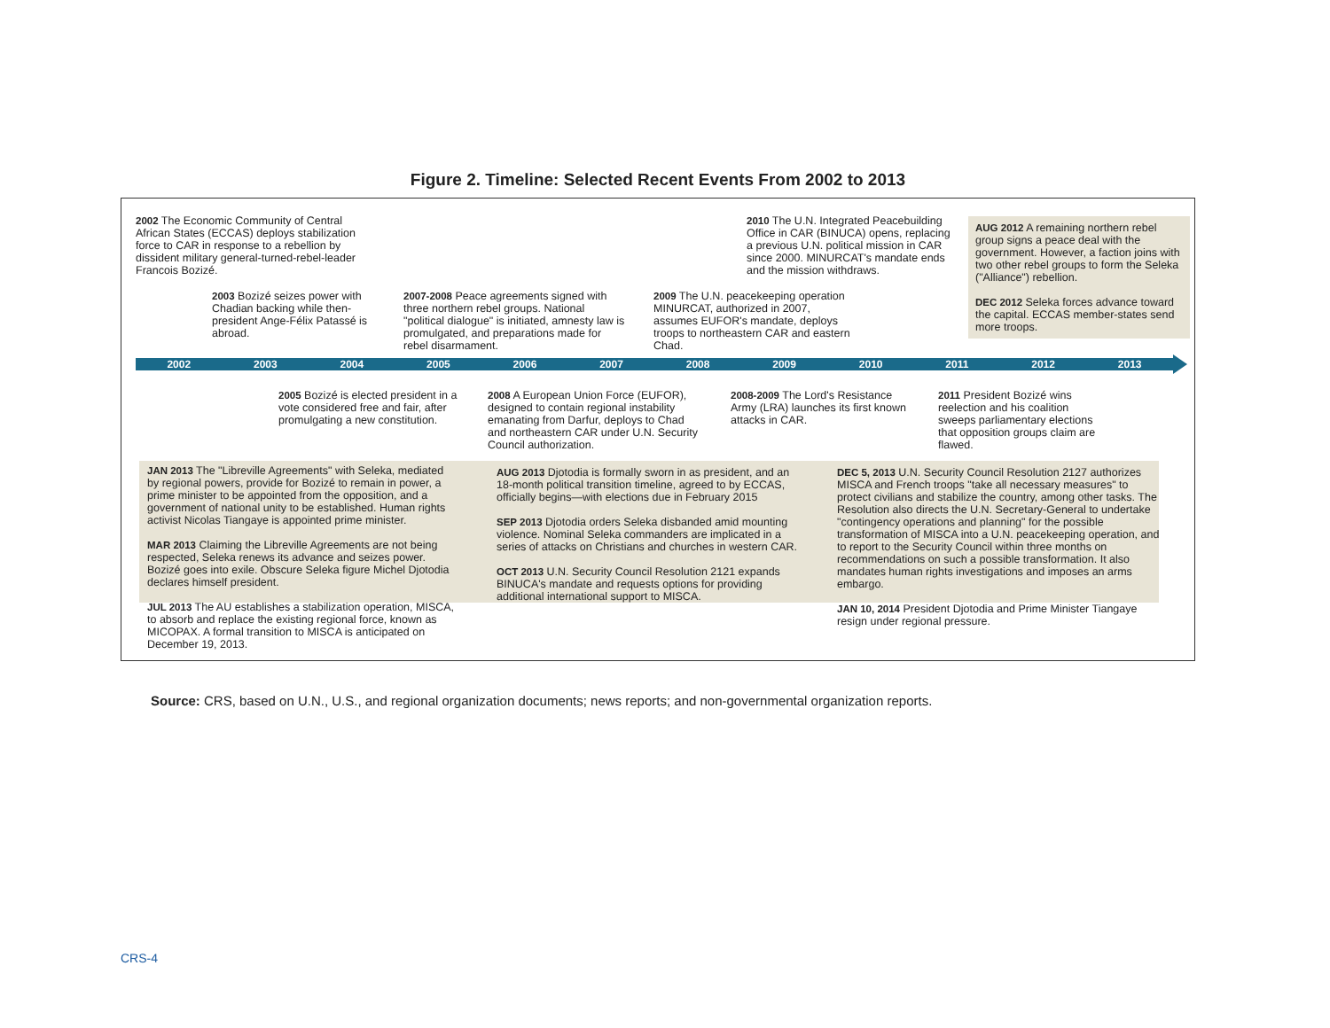Figure 2. Timeline: Selected Recent Events From 2002 to 2013
2002 The Economic Community of Central African States (ECCAS) deploys stabilization force to CAR in response to a rebellion by dissident military general-turned-rebel-leader Francois Bozizé.
2003 Bozizé seizes power with Chadian backing while then-president Ange-Félix Patassé is abroad.
2007-2008 Peace agreements signed with three northern rebel groups. National "political dialogue" is initiated, amnesty law is promulgated, and preparations made for rebel disarmament.
2009 The U.N. peacekeeping operation MINURCAT, authorized in 2007, assumes EUFOR's mandate, deploys troops to northeastern CAR and eastern Chad.
2010 The U.N. Integrated Peacebuilding Office in CAR (BINUCA) opens, replacing a previous U.N. political mission in CAR since 2000. MINURCAT's mandate ends and the mission withdraws.
AUG 2012 A remaining northern rebel group signs a peace deal with the government. However, a faction joins with two other rebel groups to form the Seleka ("Alliance") rebellion.
DEC 2012 Seleka forces advance toward the capital. ECCAS member-states send more troops.
2002 2003 2004 2005 2006 2007 2008 2009 2010 2011 2012 2013
2005 Bozizé is elected president in a vote considered free and fair, after promulgating a new constitution.
2008 A European Union Force (EUFOR), designed to contain regional instability emanating from Darfur, deploys to Chad and northeastern CAR under U.N. Security Council authorization.
2008-2009 The Lord's Resistance Army (LRA) launches its first known attacks in CAR.
2011 President Bozizé wins reelection and his coalition sweeps parliamentary elections that opposition groups claim are flawed.
JAN 2013 The "Libreville Agreements" with Seleka, mediated by regional powers, provide for Bozizé to remain in power, a prime minister to be appointed from the opposition, and a government of national unity to be established. Human rights activist Nicolas Tiangaye is appointed prime minister.
MAR 2013 Claiming the Libreville Agreements are not being respected, Seleka renews its advance and seizes power. Bozizé goes into exile. Obscure Seleka figure Michel Djotodia declares himself president.
JUL 2013 The AU establishes a stabilization operation, MISCA, to absorb and replace the existing regional force, known as MICOPAX. A formal transition to MISCA is anticipated on December 19, 2013.
AUG 2013 Djotodia is formally sworn in as president, and an 18-month political transition timeline, agreed to by ECCAS, officially begins—with elections due in February 2015
SEP 2013 Djotodia orders Seleka disbanded amid mounting violence. Nominal Seleka commanders are implicated in a series of attacks on Christians and churches in western CAR.
OCT 2013 U.N. Security Council Resolution 2121 expands BINUCA's mandate and requests options for providing additional international support to MISCA.
DEC 5, 2013 U.N. Security Council Resolution 2127 authorizes MISCA and French troops "take all necessary measures" to protect civilians and stabilize the country, among other tasks. The Resolution also directs the U.N. Secretary-General to undertake "contingency operations and planning" for the possible transformation of MISCA into a U.N. peacekeeping operation, and to report to the Security Council within three months on recommendations on such a possible transformation. It also mandates human rights investigations and imposes an arms embargo.
JAN 10, 2014 President Djotodia and Prime Minister Tiangaye resign under regional pressure.
Source: CRS, based on U.N., U.S., and regional organization documents; news reports; and non-governmental organization reports.
CRS-4